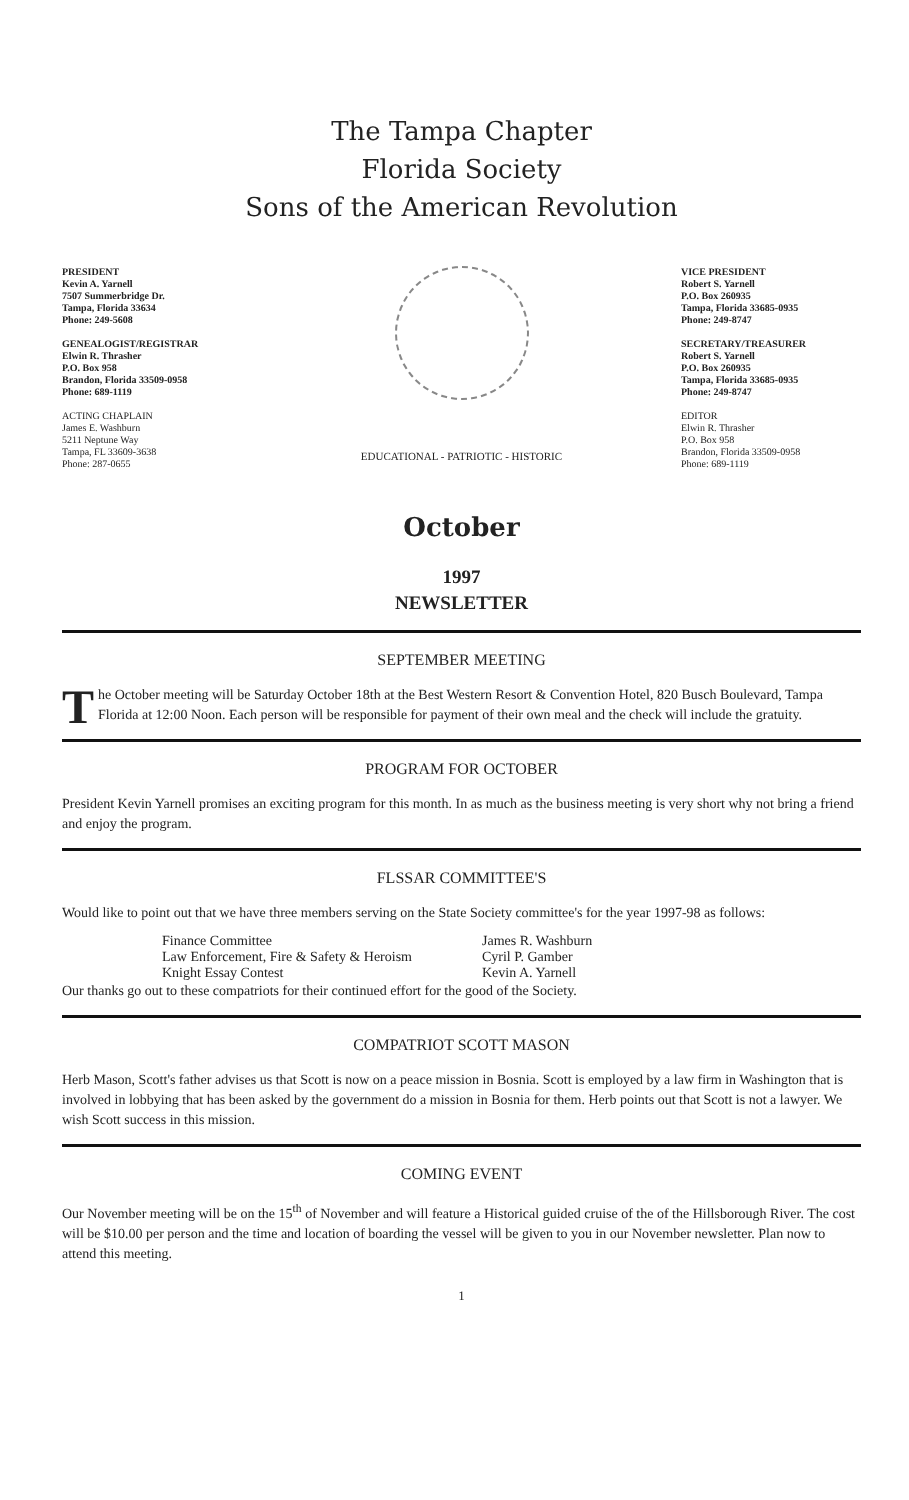The Tampa Chapter
Florida Society
Sons of the American Revolution
PRESIDENT
Kevin A. Yarnell
7507 Summerbridge Dr.
Tampa, Florida 33634
Phone: 249-5608
GENEALOGIST/REGISTRAR
Elwin R. Thrasher
P.O. Box 958
Brandon, Florida 33509-0958
Phone: 689-1119
ACTING CHAPLAIN
James E. Washburn
5211 Neptune Way
Tampa, FL 33609-3638
Phone: 287-0655
EDUCATIONAL - PATRIOTIC - HISTORIC VICE PRESIDENT
Robert S. Yarnell
P.O. Box 260935
Tampa, Florida 33685-0935
Phone: 249-8747
SECRETARY/TREASURER
Robert S. Yarnell
P.O. Box 260935
Tampa, Florida 33685-0935
Phone: 249-8747
EDITOR
Elwin R. Thrasher
P.O. Box 958
Brandon, Florida 33509-0958
Phone: 689-1119
October
1997
NEWSLETTER
SEPTEMBER MEETING
The October meeting will be Saturday October 18th at the Best Western Resort & Convention Hotel, 820 Busch Boulevard, Tampa Florida at 12:00 Noon. Each person will be responsible for payment of their own meal and the check will include the gratuity.
PROGRAM FOR OCTOBER
President Kevin Yarnell promises an exciting program for this month. In as much as the business meeting is very short why not bring a friend and enjoy the program.
FLSSAR COMMITTEE'S
Would like to point out that we have three members serving on the State Society committee's for the year 1997-98 as follows:
| Finance Committee | James R. Washburn |
| Law Enforcement, Fire & Safety & Heroism | Cyril P. Gamber |
| Knight Essay Contest | Kevin A. Yarnell |
Our thanks go out to these compatriots for their continued effort for the good of the Society.
COMPATRIOT SCOTT MASON
Herb Mason, Scott's father advises us that Scott is now on a peace mission in Bosnia. Scott is employed by a law firm in Washington that is involved in lobbying that has been asked by the government do a mission in Bosnia for them. Herb points out that Scott is not a lawyer. We wish Scott success in this mission.
COMING EVENT
Our November meeting will be on the 15<sup>th</sup> of November and will feature a Historical guided cruise of the of the Hillsborough River. The cost will be $10.00 per person and the time and location of boarding the vessel will be given to you in our November newsletter. Plan now to attend this meeting.
1